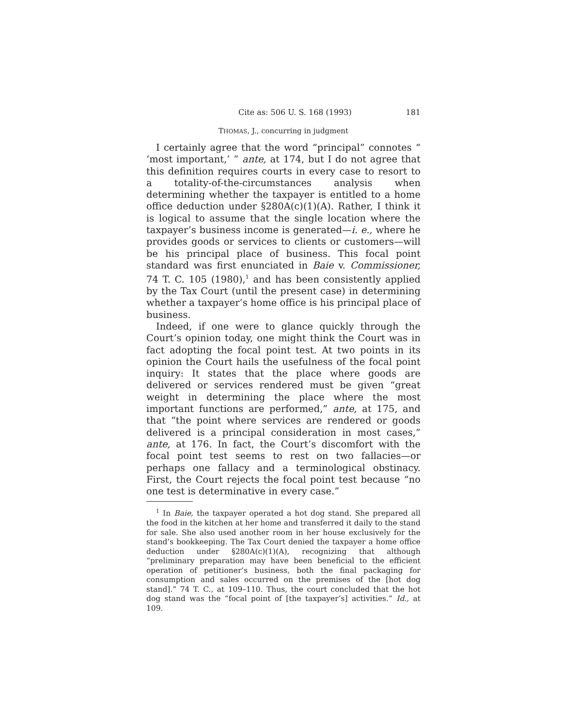Cite as: 506 U. S. 168 (1993) 181
THOMAS, J., concurring in judgment
I certainly agree that the word “principal” connotes “ ‘most important,’ ” ante, at 174, but I do not agree that this definition requires courts in every case to resort to a totality-of-the-circumstances analysis when determining whether the taxpayer is entitled to a home office deduction under §280A(c)(1)(A). Rather, I think it is logical to assume that the single location where the taxpayer’s business income is generated—i. e., where he provides goods or services to clients or customers—will be his principal place of business. This focal point standard was first enunciated in Baie v. Commissioner, 74 T. C. 105 (1980),<sup>1</sup> and has been consistently applied by the Tax Court (until the present case) in determining whether a taxpayer’s home office is his principal place of business.
Indeed, if one were to glance quickly through the Court’s opinion today, one might think the Court was in fact adopting the focal point test. At two points in its opinion the Court hails the usefulness of the focal point inquiry: It states that the place where goods are delivered or services rendered must be given “great weight in determining the place where the most important functions are performed,” ante, at 175, and that “the point where services are rendered or goods delivered is a principal consideration in most cases,” ante, at 176. In fact, the Court’s discomfort with the focal point test seems to rest on two fallacies—or perhaps one fallacy and a terminological obstinacy. First, the Court rejects the focal point test because “no one test is determinative in every case.”
<sup>1</sup> In Baie, the taxpayer operated a hot dog stand. She prepared all the food in the kitchen at her home and transferred it daily to the stand for sale. She also used another room in her house exclusively for the stand’s bookkeeping. The Tax Court denied the taxpayer a home office deduction under §280A(c)(1)(A), recognizing that although “preliminary preparation may have been beneficial to the efficient operation of petitioner’s business, both the final packaging for consumption and sales occurred on the premises of the [hot dog stand].” 74 T. C., at 109–110. Thus, the court concluded that the hot dog stand was the “focal point of [the taxpayer’s] activities.” Id., at 109.